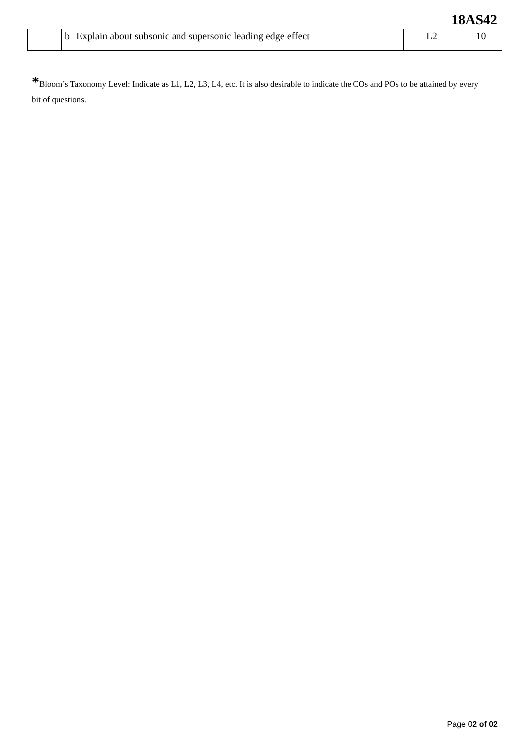18AS42
| | b | Explain about subsonic and supersonic leading edge effect | L2 | 10 |
*Bloom’s Taxonomy Level: Indicate as L1, L2, L3, L4, etc. It is also desirable to indicate the COs and POs to be attained by every bit of questions.
Page 02 of 02